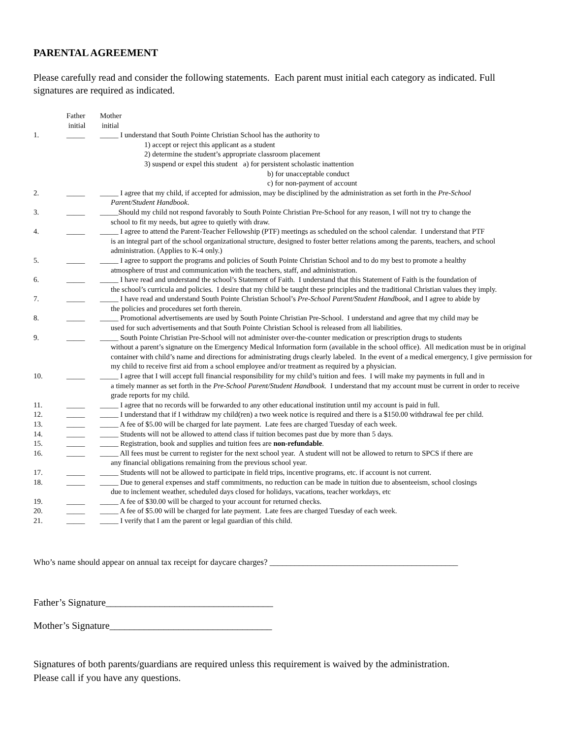PARENTAL AGREEMENT
Please carefully read and consider the following statements. Each parent must initial each category as indicated. Full signatures are required as indicated.
| | Father initial | Mother initial |
| 1. | _____ | _____ I understand that South Pointe Christian School has the authority to 1) accept or reject this applicant as a student 2) determine the student’s appropriate classroom placement 3) suspend or expel this student a) for persistent scholastic inattention b) for unacceptable conduct c) for non-payment of account |
| 2. | _____ | _____ I agree that my child, if accepted for admission, may be disciplined by the administration as set forth in the Pre-School Parent/Student Handbook . |
| 3. | _____ | _____Should my child not respond favorably to South Pointe Christian Pre-School for any reason, I will not try to change the school to fit my needs, but agree to quietly with draw. |
| 4. | _____ | _____ I agree to attend the Parent-Teacher Fellowship (PTF) meetings as scheduled on the school calendar. I understand that PTF is an integral part of the school organizational structure, designed to foster better relations among the parents, teachers, and school administration. (Applies to K-4 only.) |
| 5. | _____ | _____ I agree to support the programs and policies of South Pointe Christian School and to do my best to promote a healthy atmosphere of trust and communication with the teachers, staff, and administration. |
| 6. | _____ | _____ I have read and understand the school’s Statement of Faith. I understand that this Statement of Faith is the foundation of the school’s curricula and policies. I desire that my child be taught these principles and the traditional Christian values they imply. |
| 7. | _____ | _____ I have read and understand South Pointe Christian School’s Pre-School Parent/Student Handbook , and I agree to abide by the policies and procedures set forth therein. |
| 8. | _____ | _____ Promotional advertisements are used by South Pointe Christian Pre-School. I understand and agree that my child may be used for such advertisements and that South Pointe Christian School is released from all liabilities. |
| 9. | _____ | _____ South Pointe Christian Pre-School will not administer over-the-counter medication or prescription drugs to students without a parent’s signature on the Emergency Medical Information form (available in the school office). All medication must be in original container with child’s name and directions for administrating drugs clearly labeled. In the event of a medical emergency, I give permission for my child to receive first aid from a school employee and/or treatment as required by a physician. |
| 10. | _____ | _____ I agree that I will accept full financial responsibility for my child’s tuition and fees. I will make my payments in full and in a timely manner as set forth in the Pre-School Parent/Student Handbook. I understand that my account must be current in order to receive grade reports for my child. |
| 11. | _____ | _____ I agree that no records will be forwarded to any other educational institution until my account is paid in full. |
| 12. | _____ | _____ I understand that if I withdraw my child(ren) a two week notice is required and there is a $150.00 withdrawal fee per child. |
| 13. | _____ | _____ A fee of $5.00 will be charged for late payment. Late fees are charged Tuesday of each week. |
| 14. | _____ | _____ Students will not be allowed to attend class if tuition becomes past due by more than 5 days. |
| 15. | _____ | _____ Registration, book and supplies and tuition fees are non-refundable . |
| 16. | _____ | _____ All fees must be current to register for the next school year. A student will not be allowed to return to SPCS if there are any financial obligations remaining from the previous school year. |
| 17. | _____ | _____ Students will not be allowed to participate in field trips, incentive programs, etc. if account is not current. |
| 18. | _____ | _____ Due to general expenses and staff commitments, no reduction can be made in tuition due to absenteeism, school closings due to inclement weather, scheduled days closed for holidays, vacations, teacher workdays, etc |
| 19. | _____ | _____ A fee of $30.00 will be charged to your account for returned checks. |
| 20. | _____ | _____ A fee of $5.00 will be charged for late payment. Late fees are charged Tuesday of each week. |
| 21. | _____ | _____ I verify that I am the parent or legal guardian of this child. |
Who’s name should appear on annual tax receipt for daycare charges? _____________________________________________
Father’s Signature__________________________________
Mother’s Signature_________________________________
Signatures of both parents/guardians are required unless this requirement is waived by the administration.
Please call if you have any questions.